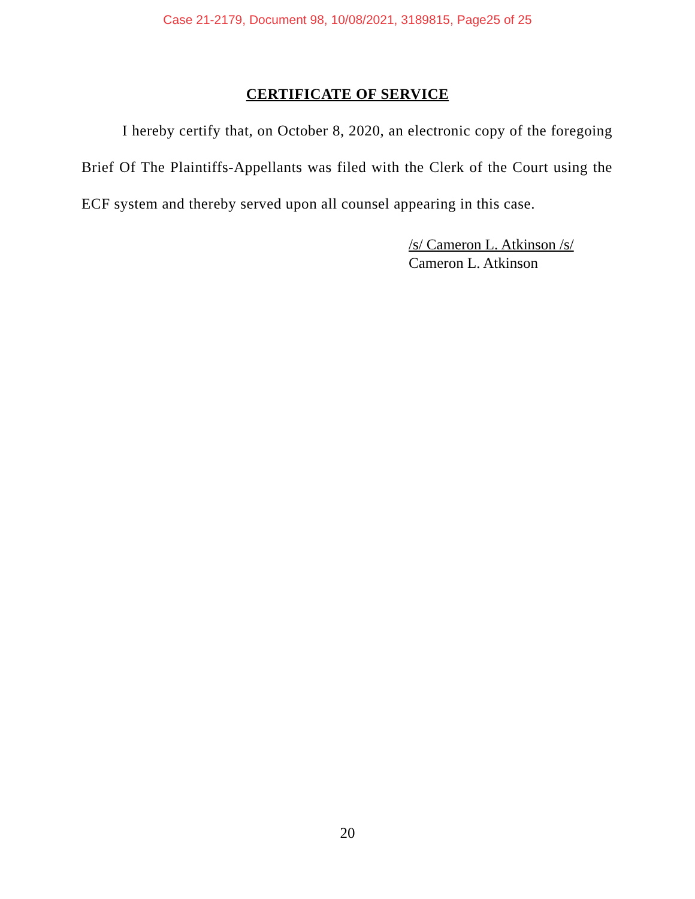Case 21-2179, Document 98, 10/08/2021, 3189815, Page25 of 25
CERTIFICATE OF SERVICE
I hereby certify that, on October 8, 2020, an electronic copy of the foregoing Brief Of The Plaintiffs-Appellants was filed with the Clerk of the Court using the ECF system and thereby served upon all counsel appearing in this case.
/s/ Cameron L. Atkinson /s/
Cameron L. Atkinson
20